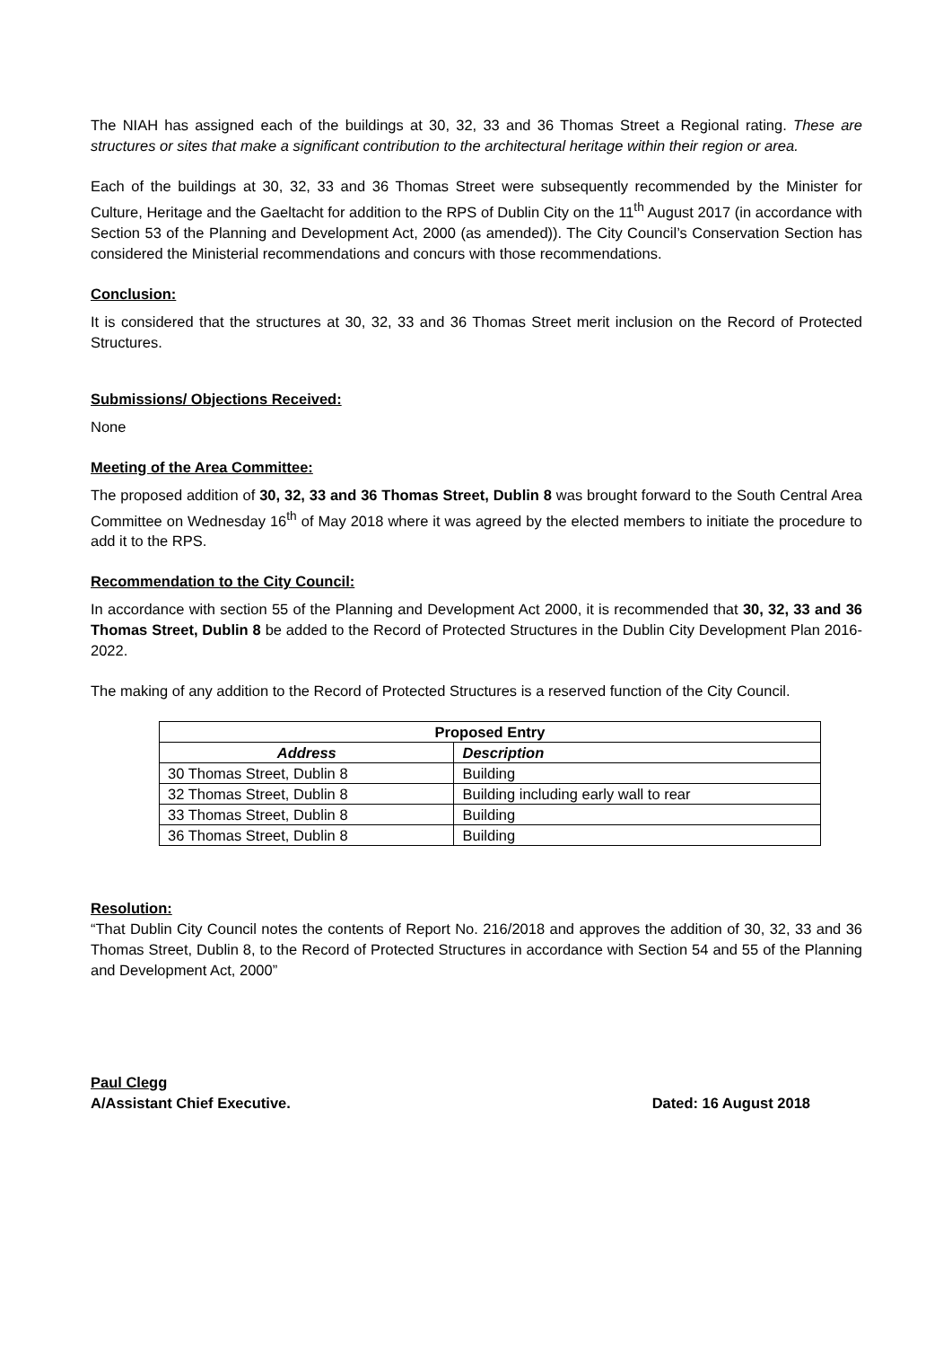The NIAH has assigned each of the buildings at 30, 32, 33 and 36 Thomas Street a Regional rating. These are structures or sites that make a significant contribution to the architectural heritage within their region or area.
Each of the buildings at 30, 32, 33 and 36 Thomas Street were subsequently recommended by the Minister for Culture, Heritage and the Gaeltacht for addition to the RPS of Dublin City on the 11<sup>th</sup> August 2017 (in accordance with Section 53 of the Planning and Development Act, 2000 (as amended)). The City Council’s Conservation Section has considered the Ministerial recommendations and concurs with those recommendations.
Conclusion:
It is considered that the structures at 30, 32, 33 and 36 Thomas Street merit inclusion on the Record of Protected Structures.
Submissions/ Objections Received:
None
Meeting of the Area Committee:
The proposed addition of 30, 32, 33 and 36 Thomas Street, Dublin 8 was brought forward to the South Central Area Committee on Wednesday 16<sup>th</sup> of May 2018 where it was agreed by the elected members to initiate the procedure to add it to the RPS.
Recommendation to the City Council:
In accordance with section 55 of the Planning and Development Act 2000, it is recommended that 30, 32, 33 and 36 Thomas Street, Dublin 8 be added to the Record of Protected Structures in the Dublin City Development Plan 2016-2022.
The making of any addition to the Record of Protected Structures is a reserved function of the City Council.
| Proposed Entry | |
| --- | --- |
| Address | Description |
| 30 Thomas Street, Dublin 8 | Building |
| 32 Thomas Street, Dublin 8 | Building including early wall to rear |
| 33 Thomas Street, Dublin 8 | Building |
| 36 Thomas Street, Dublin 8 | Building |
Resolution:
“That Dublin City Council notes the contents of Report No. 216/2018 and approves the addition of 30, 32, 33 and 36 Thomas Street, Dublin 8, to the Record of Protected Structures in accordance with Section 54 and 55 of the Planning and Development Act, 2000”
Paul Clegg
A/Assistant Chief Executive. Dated: 16 August 2018